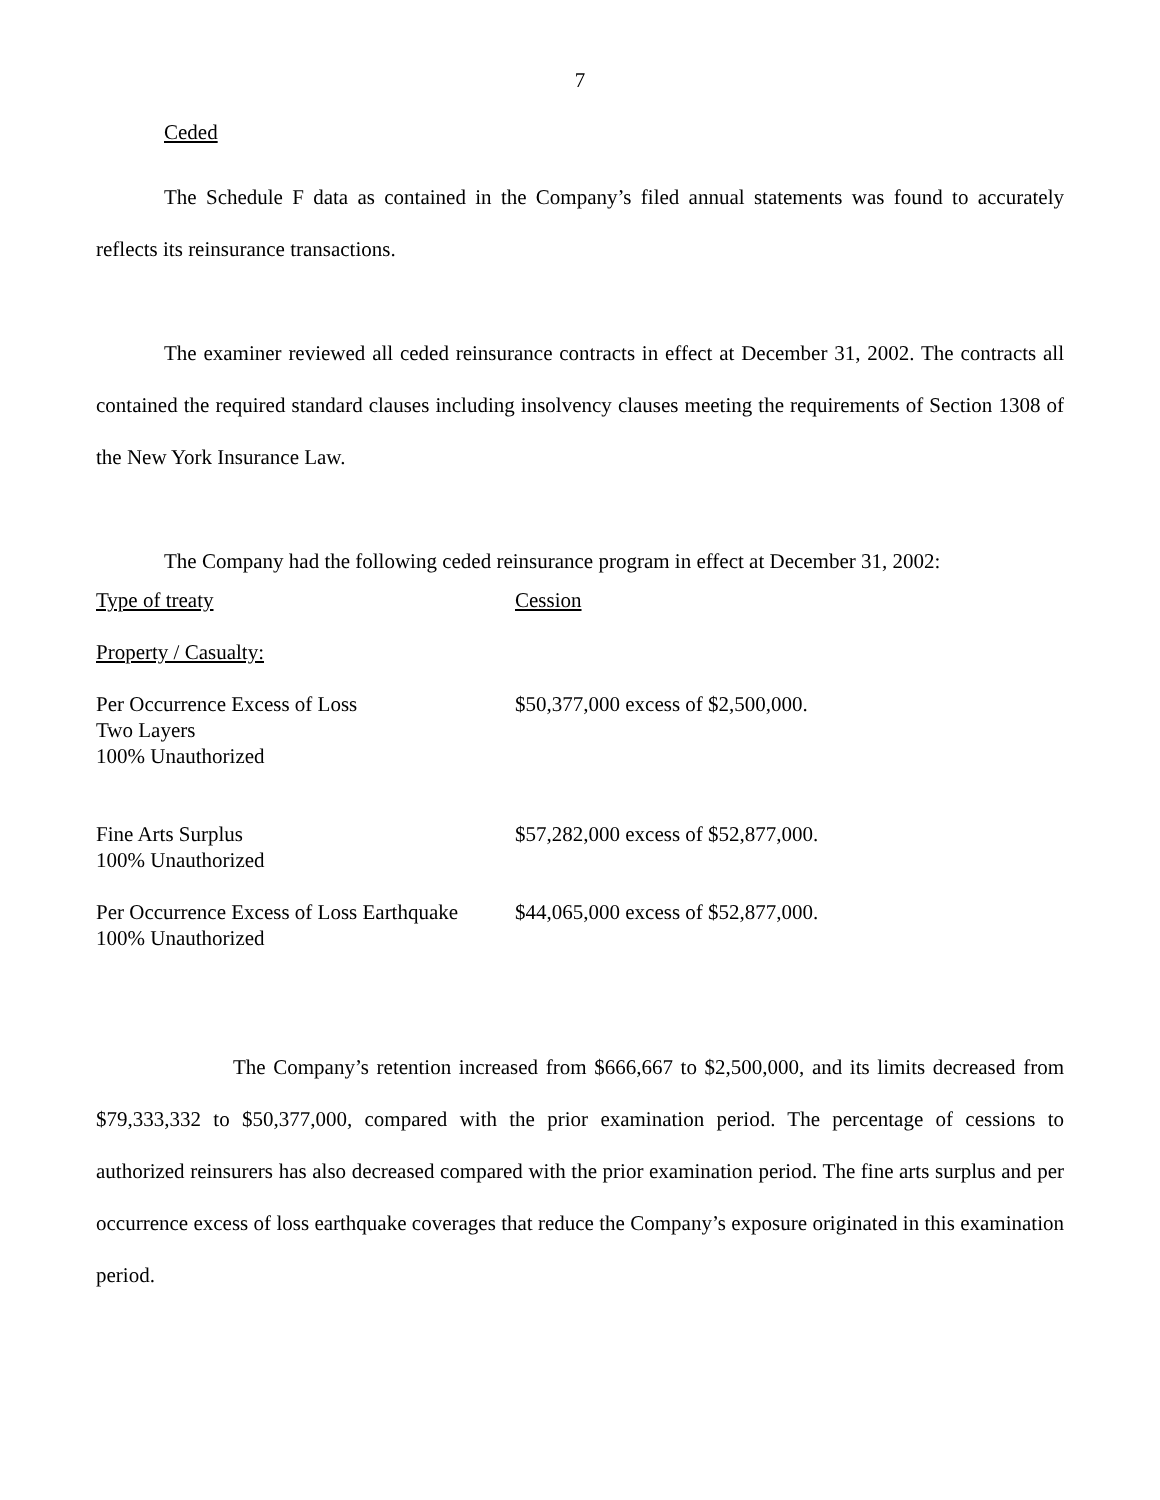7
Ceded
The Schedule F data as contained in the Company’s filed annual statements was found to accurately reflects its reinsurance transactions.
The examiner reviewed all ceded reinsurance contracts in effect at December 31, 2002. The contracts all contained the required standard clauses including insolvency clauses meeting the requirements of Section 1308 of the New York Insurance Law.
The Company had the following ceded reinsurance program in effect at December 31, 2002:
| Type of treaty | Cession |
| Property / Casualty: | |
| Per Occurrence Excess of Loss Two Layers 100% Unauthorized | $50,377,000 excess of $2,500,000. |
| Fine Arts Surplus 100% Unauthorized | $57,282,000 excess of $52,877,000. |
| Per Occurrence Excess of Loss Earthquake 100% Unauthorized | $44,065,000 excess of $52,877,000. |
The Company’s retention increased from $666,667 to $2,500,000, and its limits decreased from $79,333,332 to $50,377,000, compared with the prior examination period. The percentage of cessions to authorized reinsurers has also decreased compared with the prior examination period. The fine arts surplus and per occurrence excess of loss earthquake coverages that reduce the Company’s exposure originated in this examination period.